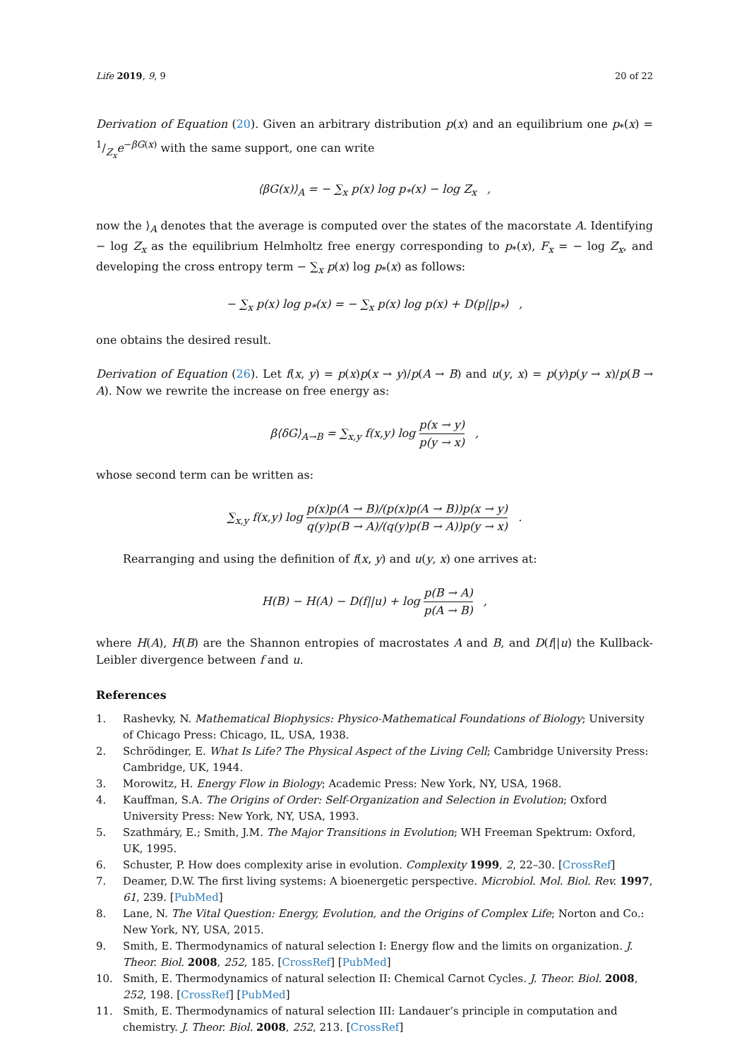Life 2019, 9, 9 20 of 22
Derivation of Equation (20). Given an arbitrary distribution p(x) and an equilibrium one p<sub>*</sub>(x) = 1/Z<sub>x</sub>e<sup>−βG(x)</sup> with the same support, one can write
⟨βG(x)⟩<sub>A</sub> = − ∑<sub>x</sub> p(x) log p<sub>*</sub>(x) − log Z<sub>x</sub> ,
now the ⟩<sub>A</sub> denotes that the average is computed over the states of the macorstate A. Identifying − log Z<sub>x</sub> as the equilibrium Helmholtz free energy corresponding to p<sub>*</sub>(x), F<sub>x</sub> = − log Z<sub>x</sub>, and developing the cross entropy term − ∑<sub>x</sub> p(x) log p<sub>*</sub>(x) as follows:
− ∑<sub>x</sub> p(x) log p<sub>*</sub>(x) = − ∑<sub>x</sub> p(x) log p(x) + D(p||p<sub>*</sub>) ,
one obtains the desired result.
Derivation of Equation (26). Let f(x, y) = p(x)p(x → y)/p(A → B) and u(y, x) = p(y)p(y → x)/p(B → A). Now we rewrite the increase on free energy as:
β⟨δG⟩<sub>A→B</sub> = ∑<sub>x,y</sub> f(x,y) log p(x → y) p(y → x) ,
whose second term can be written as:
∑<sub>x,y</sub> f(x,y) log p(x)p(A → B)/(p(x)p(A → B))p(x → y) q(y)p(B → A)/(q(y)p(B → A))p(y → x) .
Rearranging and using the definition of f(x, y) and u(y, x) one arrives at:
H(B) − H(A) − D(f||u) + log p(B → A) p(A → B) ,
where H(A), H(B) are the Shannon entropies of macrostates A and B, and D(f||u) the Kullback-Leibler divergence between f and u.
References
1. Rashevky, N. Mathematical Biophysics: Physico-Mathematical Foundations of Biology; University of Chicago Press: Chicago, IL, USA, 1938.
2. Schrödinger, E. What Is Life? The Physical Aspect of the Living Cell; Cambridge University Press: Cambridge, UK, 1944.
3. Morowitz, H. Energy Flow in Biology; Academic Press: New York, NY, USA, 1968.
4. Kauffman, S.A. The Origins of Order: Self-Organization and Selection in Evolution; Oxford University Press: New York, NY, USA, 1993.
5. Szathmáry, E.; Smith, J.M. The Major Transitions in Evolution; WH Freeman Spektrum: Oxford, UK, 1995.
6. Schuster, P. How does complexity arise in evolution. Complexity 1999, 2, 22–30. [CrossRef]
7. Deamer, D.W. The first living systems: A bioenergetic perspective. Microbiol. Mol. Biol. Rev. 1997, 61, 239. [PubMed]
8. Lane, N. The Vital Question: Energy, Evolution, and the Origins of Complex Life; Norton and Co.: New York, NY, USA, 2015.
9. Smith, E. Thermodynamics of natural selection I: Energy flow and the limits on organization. J. Theor. Biol. 2008, 252, 185. [CrossRef] [PubMed]
10. Smith, E. Thermodynamics of natural selection II: Chemical Carnot Cycles. J. Theor. Biol. 2008, 252, 198. [CrossRef] [PubMed]
11. Smith, E. Thermodynamics of natural selection III: Landauer’s principle in computation and chemistry. J. Theor. Biol. 2008, 252, 213. [CrossRef]